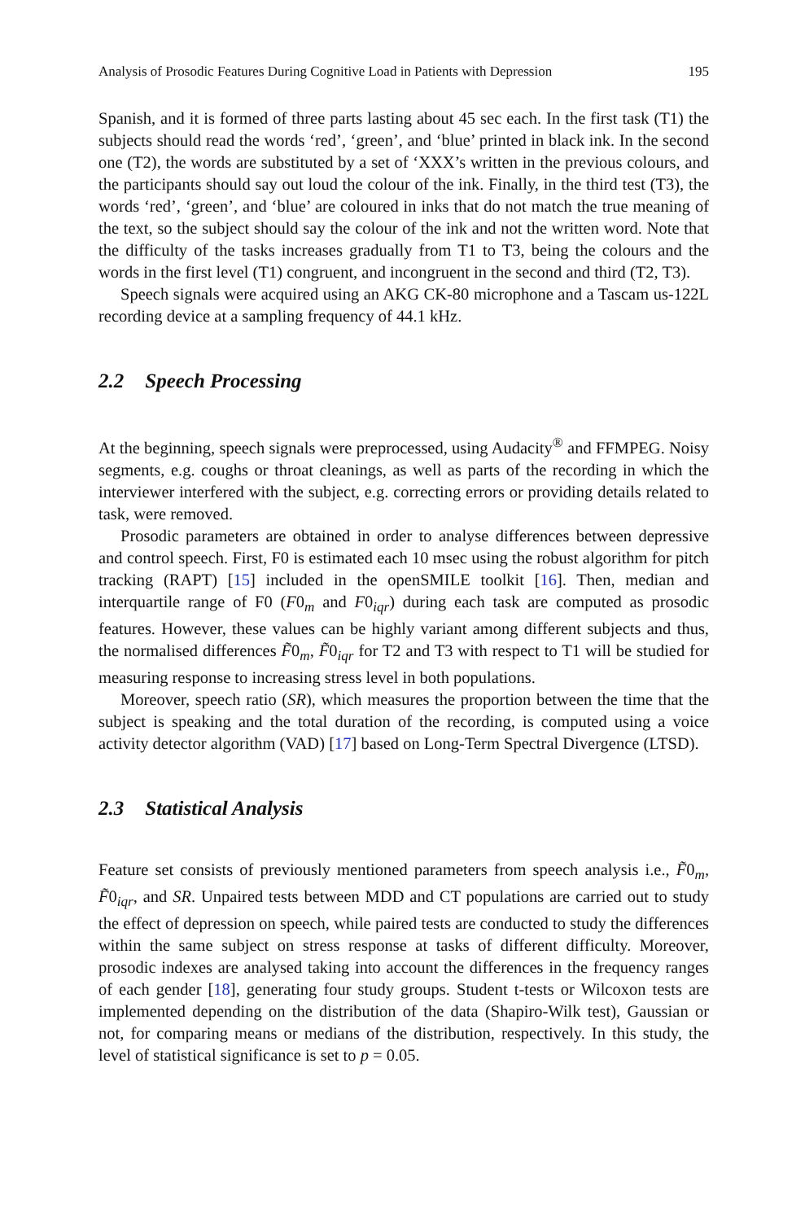Analysis of Prosodic Features During Cognitive Load in Patients with Depression 195
Spanish, and it is formed of three parts lasting about 45 sec each. In the first task (T1) the subjects should read the words ‘red’, ‘green’, and ‘blue’ printed in black ink. In the second one (T2), the words are substituted by a set of ‘XXX’s written in the previous colours, and the participants should say out loud the colour of the ink. Finally, in the third test (T3), the words ‘red’, ‘green’, and ‘blue’ are coloured in inks that do not match the true meaning of the text, so the subject should say the colour of the ink and not the written word. Note that the difficulty of the tasks increases gradually from T1 to T3, being the colours and the words in the first level (T1) congruent, and incongruent in the second and third (T2, T3).
Speech signals were acquired using an AKG CK-80 microphone and a Tascam us-122L recording device at a sampling frequency of 44.1 kHz.
2.2 Speech Processing
At the beginning, speech signals were preprocessed, using Audacity<sup>®</sup> and FFMPEG. Noisy segments, e.g. coughs or throat cleanings, as well as parts of the recording in which the interviewer interfered with the subject, e.g. correcting errors or providing details related to task, were removed.
Prosodic parameters are obtained in order to analyse differences between depressive and control speech. First, F0 is estimated each 10 msec using the robust algorithm for pitch tracking (RAPT) [15] included in the openSMILE toolkit [16]. Then, median and interquartile range of F0 (F0<sub>m</sub> and F0<sub>iqr</sub>) during each task are computed as prosodic features. However, these values can be highly variant among different subjects and thus, the normalised differences F̃0<sub>m</sub>, F̃0<sub>iqr</sub> for T2 and T3 with respect to T1 will be studied for measuring response to increasing stress level in both populations.
Moreover, speech ratio (SR), which measures the proportion between the time that the subject is speaking and the total duration of the recording, is computed using a voice activity detector algorithm (VAD) [17] based on Long-Term Spectral Divergence (LTSD).
2.3 Statistical Analysis
Feature set consists of previously mentioned parameters from speech analysis i.e., F̃0<sub>m</sub>, F̃0<sub>iqr</sub>, and SR. Unpaired tests between MDD and CT populations are carried out to study the effect of depression on speech, while paired tests are conducted to study the differences within the same subject on stress response at tasks of different difficulty. Moreover, prosodic indexes are analysed taking into account the differences in the frequency ranges of each gender [18], generating four study groups. Student t-tests or Wilcoxon tests are implemented depending on the distribution of the data (Shapiro-Wilk test), Gaussian or not, for comparing means or medians of the distribution, respectively. In this study, the level of statistical significance is set to p = 0.05.